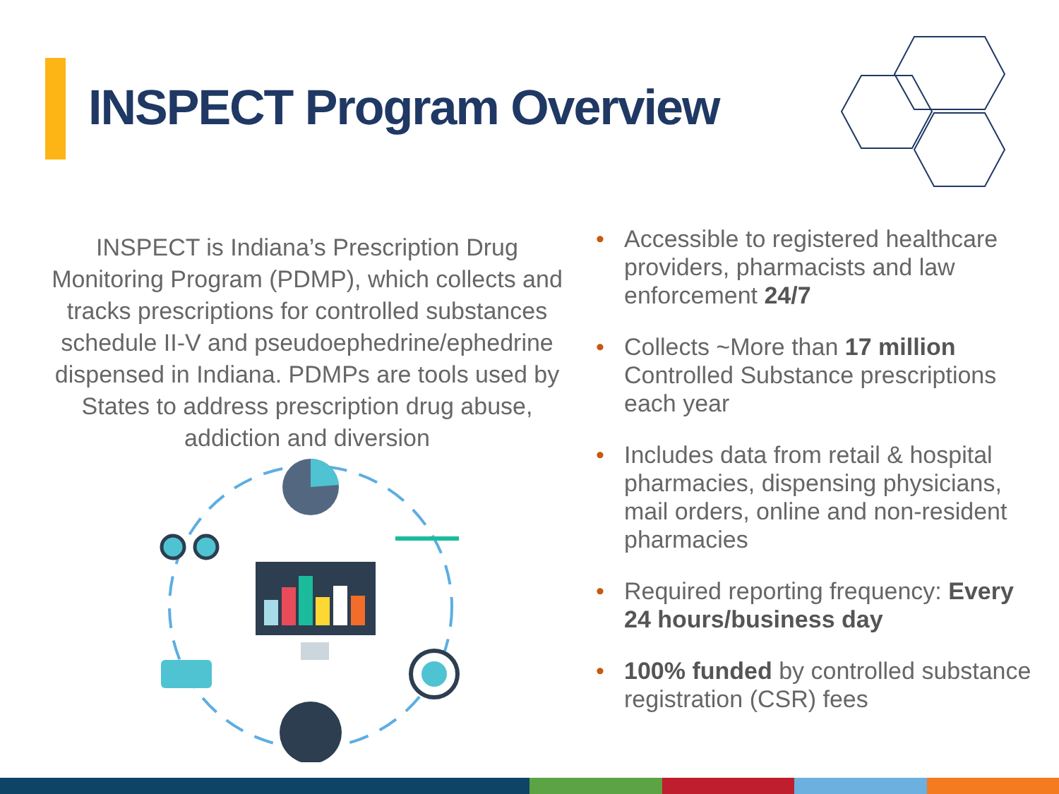INSPECT Program Overview
INSPECT is Indiana’s Prescription Drug Monitoring Program (PDMP), which collects and tracks prescriptions for controlled substances schedule II-V and pseudoephedrine/ephedrine dispensed in Indiana. PDMPs are tools used by States to address prescription drug abuse, addiction and diversion
• Accessible to registered healthcare providers, pharmacists and law enforcement 24/7
• Collects ~More than 17 million Controlled Substance prescriptions each year
• Includes data from retail & hospital pharmacies, dispensing physicians, mail orders, online and non-resident pharmacies
• Required reporting frequency: Every 24 hours/business day
• 100% funded by controlled substance registration (CSR) fees